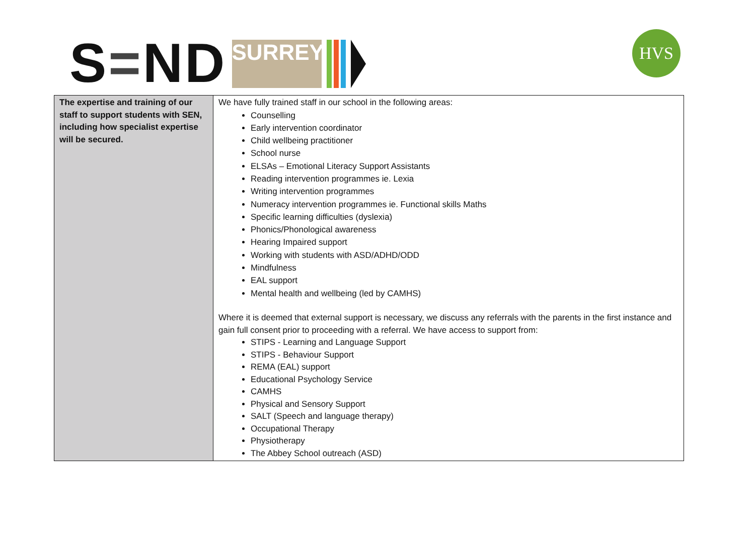S = ND
SURREY
HVS
| The expertise and training of our staff to support students with SEN, including how specialist expertise will be secured. | We have fully trained staff in our school in the following areas: Counselling Early intervention coordinator Child wellbeing practitioner School nurse ELSAs – Emotional Literacy Support Assistants Reading intervention programmes ie. Lexia Writing intervention programmes Numeracy intervention programmes ie. Functional skills Maths Specific learning difficulties (dyslexia) Phonics/Phonological awareness Hearing Impaired support Working with students with ASD/ADHD/ODD Mindfulness EAL support Mental health and wellbeing (led by CAMHS) Where it is deemed that external support is necessary, we discuss any referrals with the parents in the first instance and gain full consent prior to proceeding with a referral. We have access to support from: STIPS - Learning and Language Support STIPS - Behaviour Support REMA (EAL) support Educational Psychology Service CAMHS Physical and Sensory Support SALT (Speech and language therapy) Occupational Therapy Physiotherapy The Abbey School outreach (ASD) |